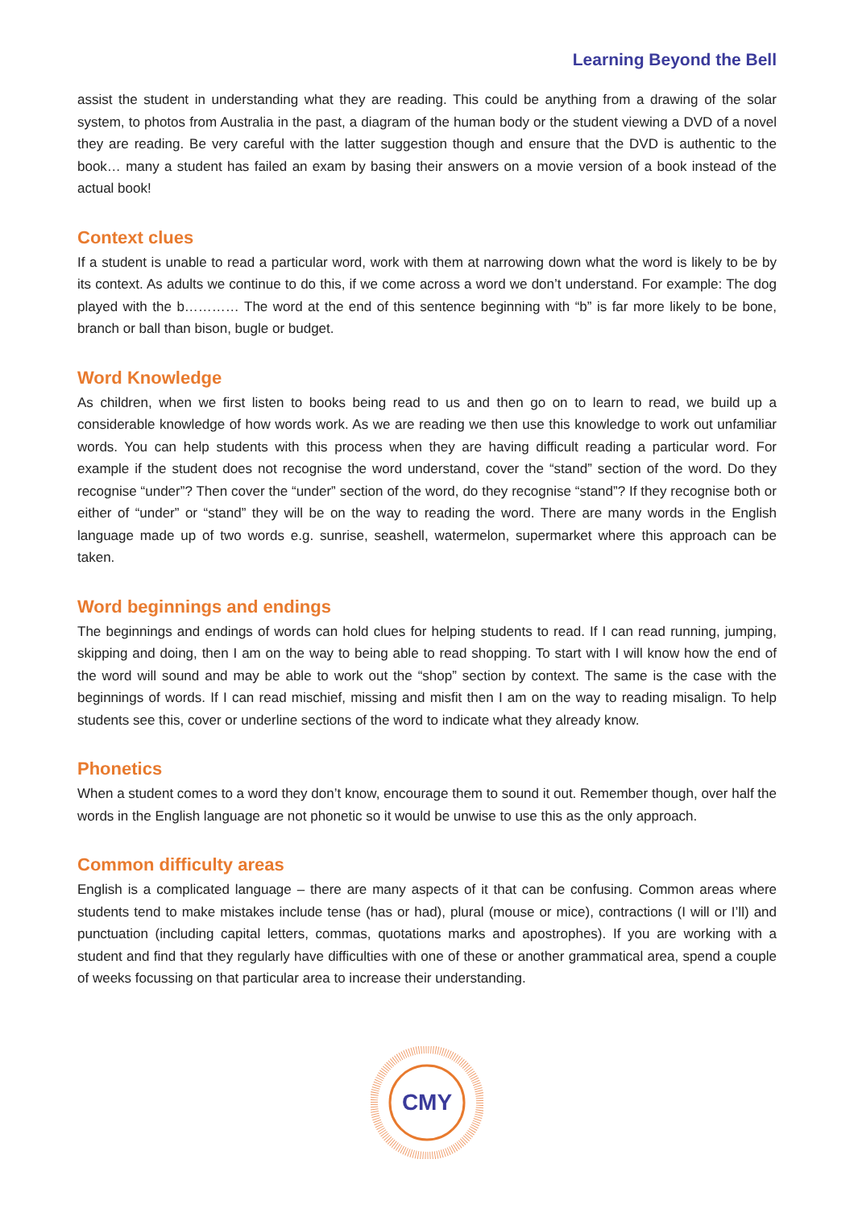Learning Beyond the Bell
assist the student in understanding what they are reading. This could be anything from a drawing of the solar system, to photos from Australia in the past, a diagram of the human body or the student viewing a DVD of a novel they are reading. Be very careful with the latter suggestion though and ensure that the DVD is authentic to the book… many a student has failed an exam by basing their answers on a movie version of a book instead of the actual book!
Context clues
If a student is unable to read a particular word, work with them at narrowing down what the word is likely to be by its context. As adults we continue to do this, if we come across a word we don’t understand. For example: The dog played with the b………… The word at the end of this sentence beginning with “b” is far more likely to be bone, branch or ball than bison, bugle or budget.
Word Knowledge
As children, when we first listen to books being read to us and then go on to learn to read, we build up a considerable knowledge of how words work. As we are reading we then use this knowledge to work out unfamiliar words. You can help students with this process when they are having difficult reading a particular word. For example if the student does not recognise the word understand, cover the “stand” section of the word. Do they recognise “under”? Then cover the “under” section of the word, do they recognise “stand”? If they recognise both or either of “under” or “stand” they will be on the way to reading the word. There are many words in the English language made up of two words e.g. sunrise, seashell, watermelon, supermarket where this approach can be taken.
Word beginnings and endings
The beginnings and endings of words can hold clues for helping students to read. If I can read running, jumping, skipping and doing, then I am on the way to being able to read shopping. To start with I will know how the end of the word will sound and may be able to work out the “shop” section by context. The same is the case with the beginnings of words. If I can read mischief, missing and misfit then I am on the way to reading misalign. To help students see this, cover or underline sections of the word to indicate what they already know.
Phonetics
When a student comes to a word they don’t know, encourage them to sound it out. Remember though, over half the words in the English language are not phonetic so it would be unwise to use this as the only approach.
Common difficulty areas
English is a complicated language – there are many aspects of it that can be confusing. Common areas where students tend to make mistakes include tense (has or had), plural (mouse or mice), contractions (I will or I’ll) and punctuation (including capital letters, commas, quotations marks and apostrophes). If you are working with a student and find that they regularly have difficulties with one of these or another grammatical area, spend a couple of weeks focussing on that particular area to increase their understanding.
CMY